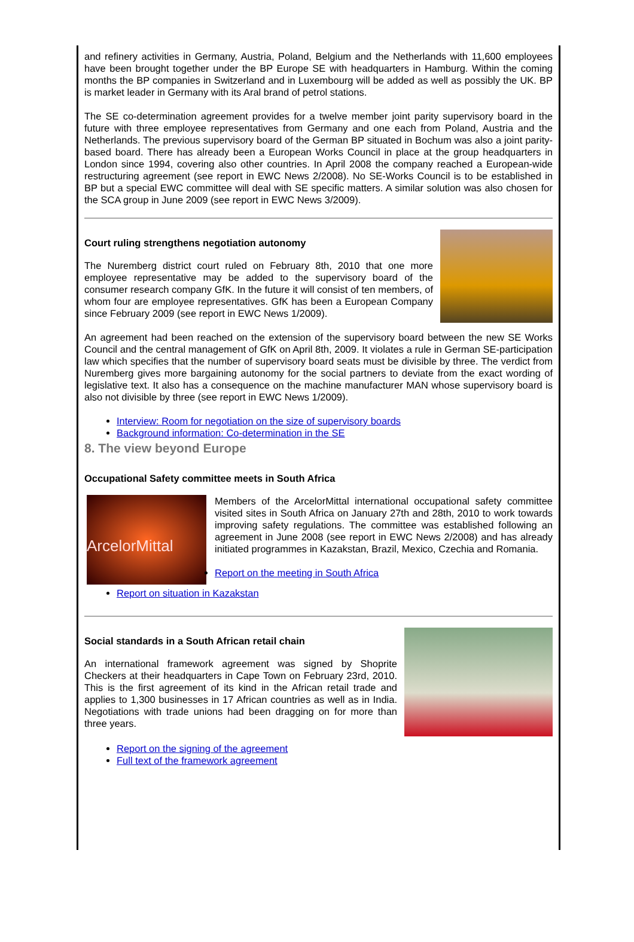and refinery activities in Germany, Austria, Poland, Belgium and the Netherlands with 11,600 employees have been brought together under the BP Europe SE with headquarters in Hamburg. Within the coming months the BP companies in Switzerland and in Luxembourg will be added as well as possibly the UK. BP is market leader in Germany with its Aral brand of petrol stations.
The SE co-determination agreement provides for a twelve member joint parity supervisory board in the future with three employee representatives from Germany and one each from Poland, Austria and the Netherlands. The previous supervisory board of the German BP situated in Bochum was also a joint parity-based board. There has already been a European Works Council in place at the group headquarters in London since 1994, covering also other countries. In April 2008 the company reached a European-wide restructuring agreement (see report in EWC News 2/2008). No SE-Works Council is to be established in BP but a special EWC committee will deal with SE specific matters. A similar solution was also chosen for the SCA group in June 2009 (see report in EWC News 3/2009).
Court ruling strengthens negotiation autonomy
The Nuremberg district court ruled on February 8th, 2010 that one more employee representative may be added to the supervisory board of the consumer research company GfK. In the future it will consist of ten members, of whom four are employee representatives. GfK has been a European Company since February 2009 (see report in EWC News 1/2009).
An agreement had been reached on the extension of the supervisory board between the new SE Works Council and the central management of GfK on April 8th, 2009. It violates a rule in German SE-participation law which specifies that the number of supervisory board seats must be divisible by three. The verdict from Nuremberg gives more bargaining autonomy for the social partners to deviate from the exact wording of legislative text. It also has a consequence on the machine manufacturer MAN whose supervisory board is also not divisible by three (see report in EWC News 1/2009).
Interview: Room for negotiation on the size of supervisory boards
Background information: Co-determination in the SE
8. The view beyond Europe
Occupational Safety committee meets in South Africa
ArcelorMittal
Members of the ArcelorMittal international occupational safety committee visited sites in South Africa on January 27th and 28th, 2010 to work towards improving safety regulations. The committee was established following an agreement in June 2008 (see report in EWC News 2/2008) and has already initiated programmes in Kazakstan, Brazil, Mexico, Czechia and Romania.
Report on the meeting in South Africa
Report on situation in Kazakstan
Social standards in a South African retail chain
An international framework agreement was signed by Shoprite Checkers at their headquarters in Cape Town on February 23rd, 2010. This is the first agreement of its kind in the African retail trade and applies to 1,300 businesses in 17 African countries as well as in India. Negotiations with trade unions had been dragging on for more than three years.
Report on the signing of the agreement
Full text of the framework agreement